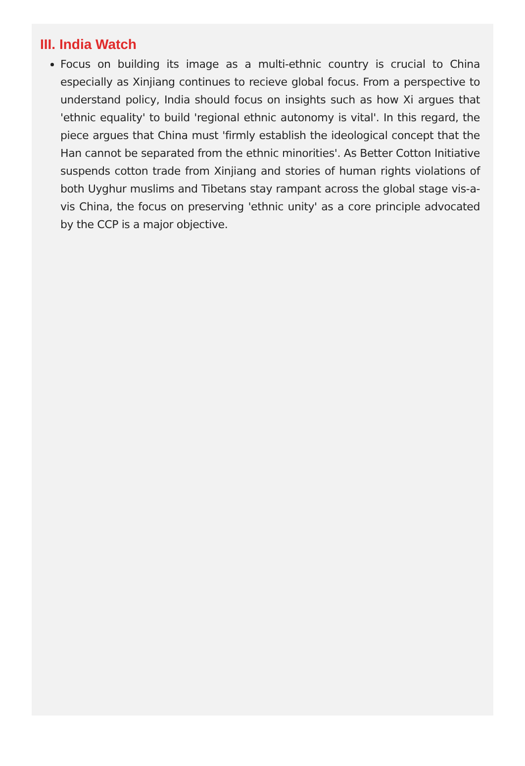III. India Watch
Focus on building its image as a multi-ethnic country is crucial to China especially as Xinjiang continues to recieve global focus. From a perspective to understand policy, India should focus on insights such as how Xi argues that 'ethnic equality' to build 'regional ethnic autonomy is vital'. In this regard, the piece argues that China must 'firmly establish the ideological concept that the Han cannot be separated from the ethnic minorities'. As Better Cotton Initiative suspends cotton trade from Xinjiang and stories of human rights violations of both Uyghur muslims and Tibetans stay rampant across the global stage vis-a-vis China, the focus on preserving 'ethnic unity' as a core principle advocated by the CCP is a major objective.